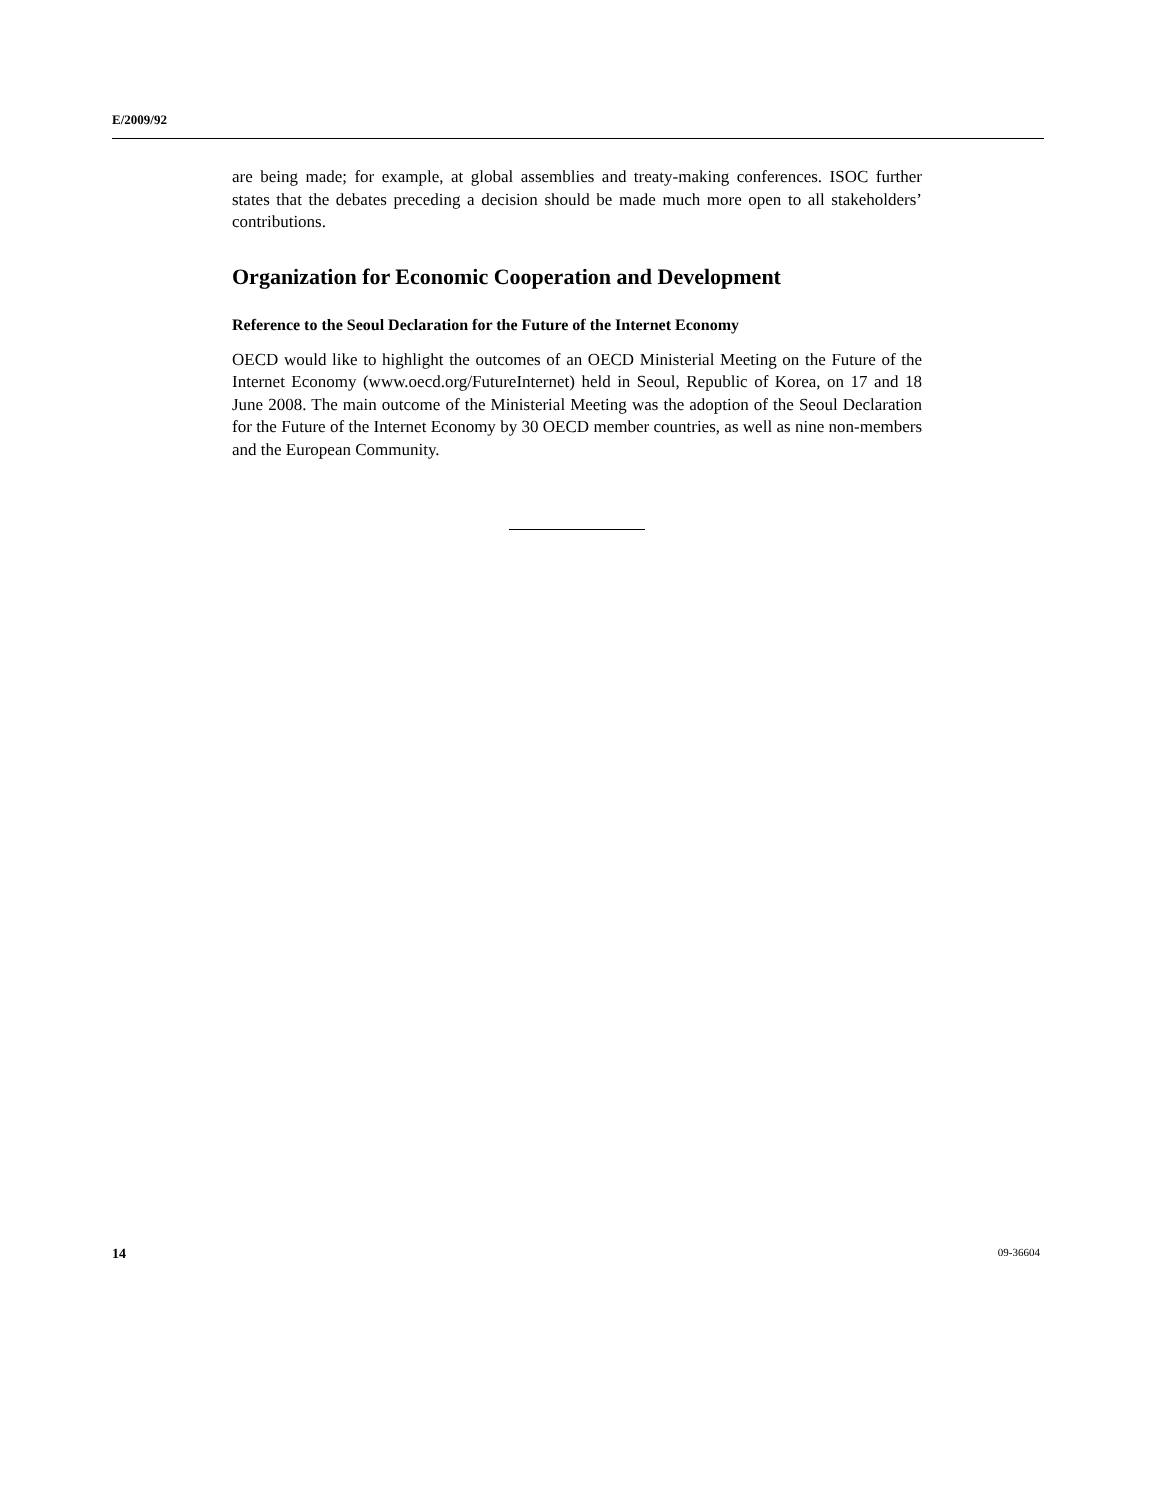E/2009/92
are being made; for example, at global assemblies and treaty-making conferences. ISOC further states that the debates preceding a decision should be made much more open to all stakeholders’ contributions.
Organization for Economic Cooperation and Development
Reference to the Seoul Declaration for the Future of the Internet Economy
OECD would like to highlight the outcomes of an OECD Ministerial Meeting on the Future of the Internet Economy (www.oecd.org/FutureInternet) held in Seoul, Republic of Korea, on 17 and 18 June 2008. The main outcome of the Ministerial Meeting was the adoption of the Seoul Declaration for the Future of the Internet Economy by 30 OECD member countries, as well as nine non-members and the European Community.
14 09-36604